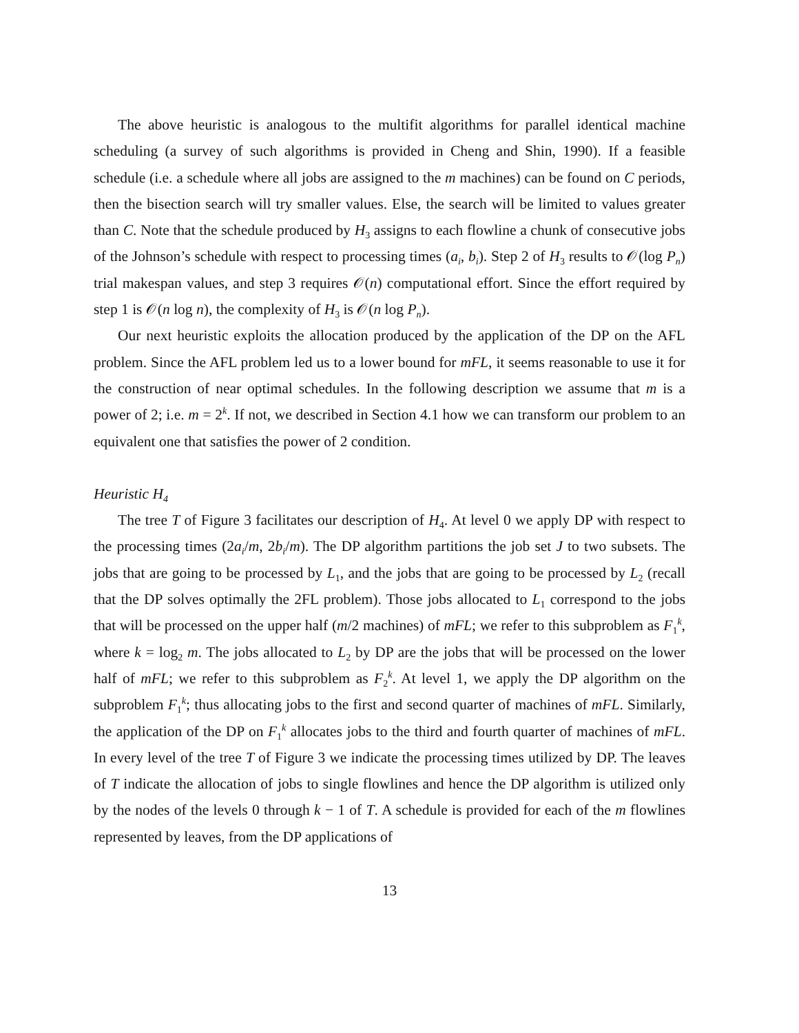The above heuristic is analogous to the multifit algorithms for parallel identical machine scheduling (a survey of such algorithms is provided in Cheng and Shin, 1990). If a feasible schedule (i.e. a schedule where all jobs are assigned to the m machines) can be found on C periods, then the bisection search will try smaller values. Else, the search will be limited to values greater than C. Note that the schedule produced by H<sub>3</sub> assigns to each flowline a chunk of consecutive jobs of the Johnson’s schedule with respect to processing times (a<sub>i</sub>, b<sub>i</sub>). Step 2 of H<sub>3</sub> results to 𝒪(log P<sub>n</sub>) trial makespan values, and step 3 requires 𝒪(n) computational effort. Since the effort required by step 1 is 𝒪(n log n), the complexity of H<sub>3</sub> is 𝒪(n log P<sub>n</sub>).
Our next heuristic exploits the allocation produced by the application of the DP on the AFL problem. Since the AFL problem led us to a lower bound for mFL, it seems reasonable to use it for the construction of near optimal schedules. In the following description we assume that m is a power of 2; i.e. m = 2<sup>k</sup>. If not, we described in Section 4.1 how we can transform our problem to an equivalent one that satisfies the power of 2 condition.
Heuristic H<sub>4</sub>
The tree T of Figure 3 facilitates our description of H<sub>4</sub>. At level 0 we apply DP with respect to the processing times (2a<sub>i</sub>/m, 2b<sub>i</sub>/m). The DP algorithm partitions the job set J to two subsets. The jobs that are going to be processed by L<sub>1</sub>, and the jobs that are going to be processed by L<sub>2</sub> (recall that the DP solves optimally the 2FL problem). Those jobs allocated to L<sub>1</sub> correspond to the jobs that will be processed on the upper half (m/2 machines) of mFL; we refer to this subproblem as F<sub>1</sub><sup>k</sup>, where k = log<sub>2</sub> m. The jobs allocated to L<sub>2</sub> by DP are the jobs that will be processed on the lower half of mFL; we refer to this subproblem as F<sub>2</sub><sup>k</sup>. At level 1, we apply the DP algorithm on the subproblem F<sub>1</sub><sup>k</sup>; thus allocating jobs to the first and second quarter of machines of mFL. Similarly, the application of the DP on F<sub>1</sub><sup>k</sup> allocates jobs to the third and fourth quarter of machines of mFL. In every level of the tree T of Figure 3 we indicate the processing times utilized by DP. The leaves of T indicate the allocation of jobs to single flowlines and hence the DP algorithm is utilized only by the nodes of the levels 0 through k − 1 of T. A schedule is provided for each of the m flowlines represented by leaves, from the DP applications of
13